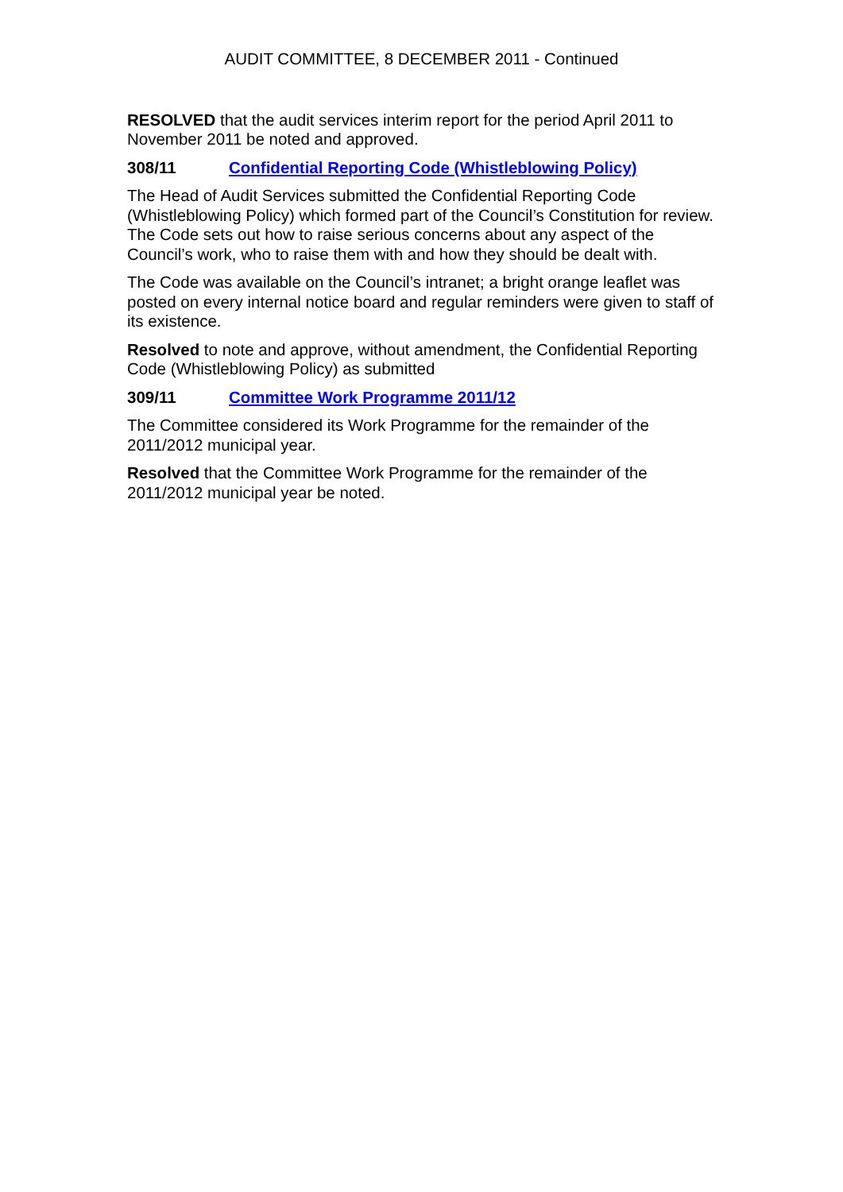AUDIT COMMITTEE, 8 DECEMBER 2011 - Continued
RESOLVED that the audit services interim report for the period April 2011 to November 2011 be noted and approved.
308/11 Confidential Reporting Code (Whistleblowing Policy)
The Head of Audit Services submitted the Confidential Reporting Code (Whistleblowing Policy) which formed part of the Council’s Constitution for review. The Code sets out how to raise serious concerns about any aspect of the Council’s work, who to raise them with and how they should be dealt with.
The Code was available on the Council’s intranet; a bright orange leaflet was posted on every internal notice board and regular reminders were given to staff of its existence.
Resolved to note and approve, without amendment, the Confidential Reporting Code (Whistleblowing Policy) as submitted
309/11 Committee Work Programme 2011/12
The Committee considered its Work Programme for the remainder of the 2011/2012 municipal year.
Resolved that the Committee Work Programme for the remainder of the 2011/2012 municipal year be noted.